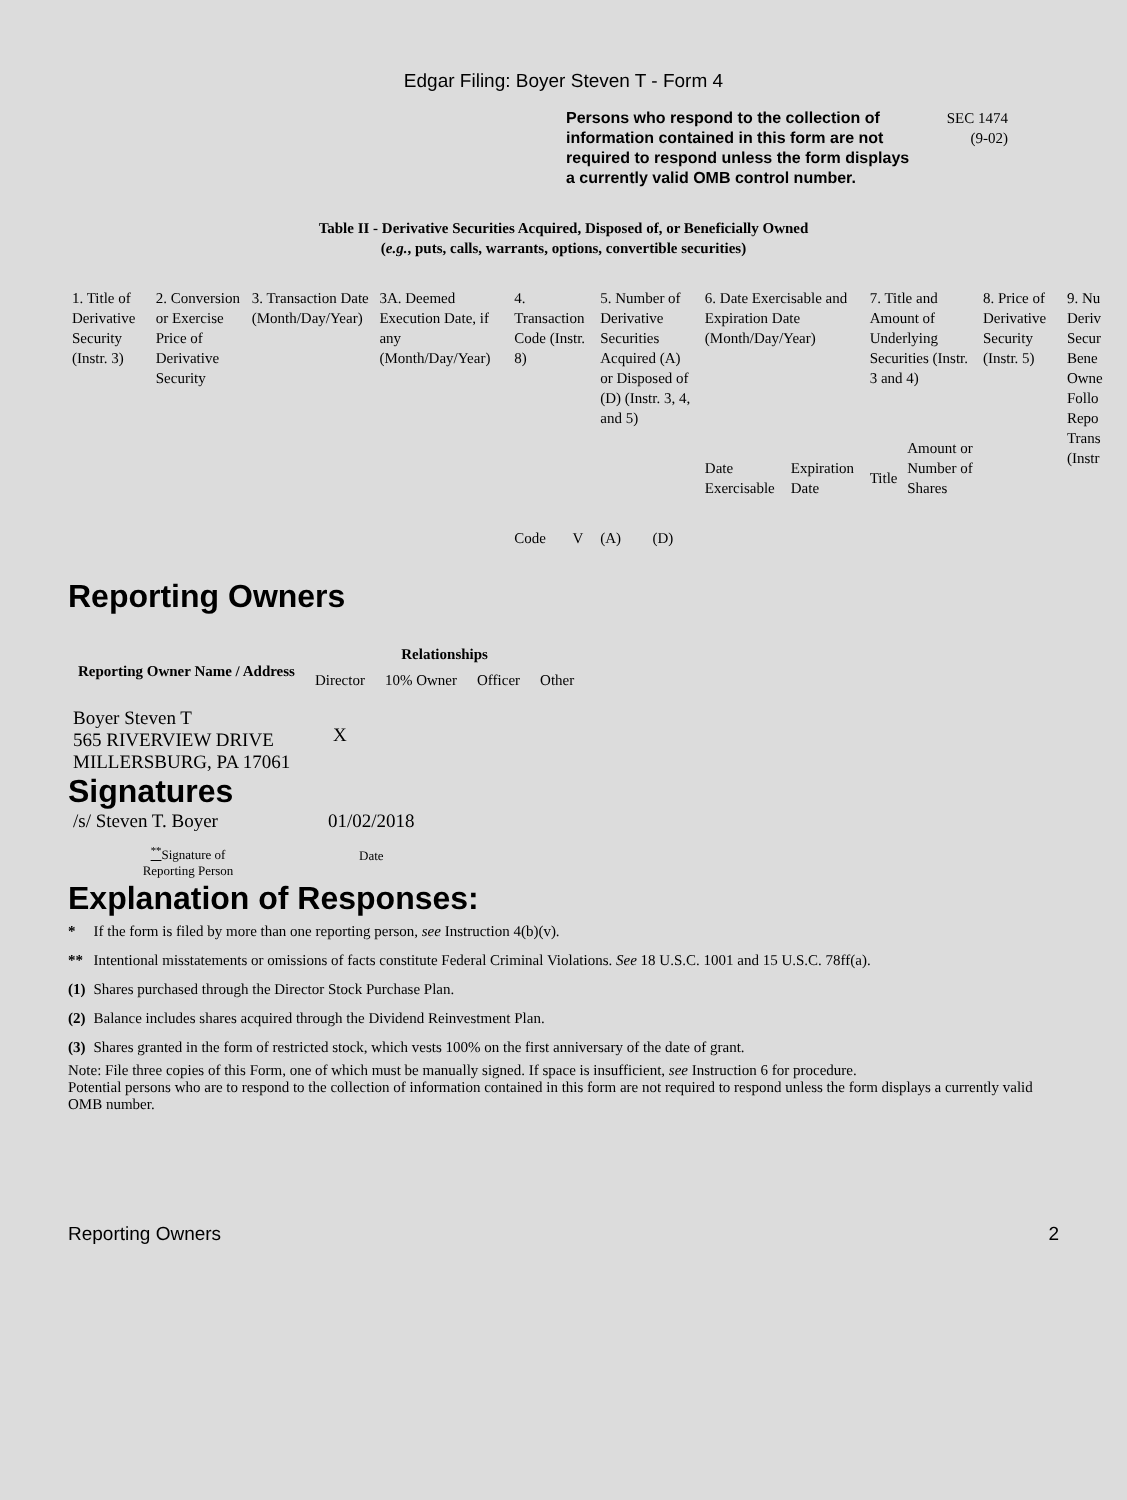Edgar Filing: Boyer Steven T - Form 4
Persons who respond to the collection of information contained in this form are not required to respond unless the form displays a currently valid OMB control number.
SEC 1474
(9-02)
Table II - Derivative Securities Acquired, Disposed of, or Beneficially Owned
(e.g., puts, calls, warrants, options, convertible securities)
| 1. Title of Derivative Security (Instr. 3) | 2. Conversion or Exercise Price of Derivative Security | 3. Transaction Date (Month/Day/Year) | 3A. Deemed Execution Date, if any (Month/Day/Year) | 4. Transaction Code (Instr. 8) | | 5. Number of Derivative Securities Acquired (A) or Disposed of (D) (Instr. 3, 4, and 5) | | 6. Date Exercisable and Expiration Date (Month/Day/Year) | | 7. Title and Amount of Underlying Securities (Instr. 3 and 4) | | 8. Price of Derivative Security (Instr. 5) | 9. Nu Deriv Secur Bene Owne Follo Repo Trans (Instr |
| | | | | Code | V | (A) | (D) | Date Exercisable | Expiration Date | Title | Amount or Number of Shares | | |
Reporting Owners
| Reporting Owner Name / Address | Relationships | | | |
| --- | --- | --- | --- | --- |
| | Director | 10% Owner | Officer | Other |
| Boyer Steven T 565 RIVERVIEW DRIVE MILLERSBURG, PA 17061 | X | | | |
Signatures
| /s/ Steven T. Boyer | 01/02/2018 |
| <sup>**</sup> Signature of Reporting Person | Date |
Explanation of Responses:
| * | If the form is filed by more than one reporting person, see Instruction 4(b)(v). |
| ** | Intentional misstatements or omissions of facts constitute Federal Criminal Violations. See 18 U.S.C. 1001 and 15 U.S.C. 78ff(a). |
| (1) | Shares purchased through the Director Stock Purchase Plan. |
| (2) | Balance includes shares acquired through the Dividend Reinvestment Plan. |
| (3) | Shares granted in the form of restricted stock, which vests 100% on the first anniversary of the date of grant. |
Note: File three copies of this Form, one of which must be manually signed. If space is insufficient, see Instruction 6 for procedure.
Potential persons who are to respond to the collection of information contained in this form are not required to respond unless the form displays a currently valid OMB number.
Reporting Owners 2